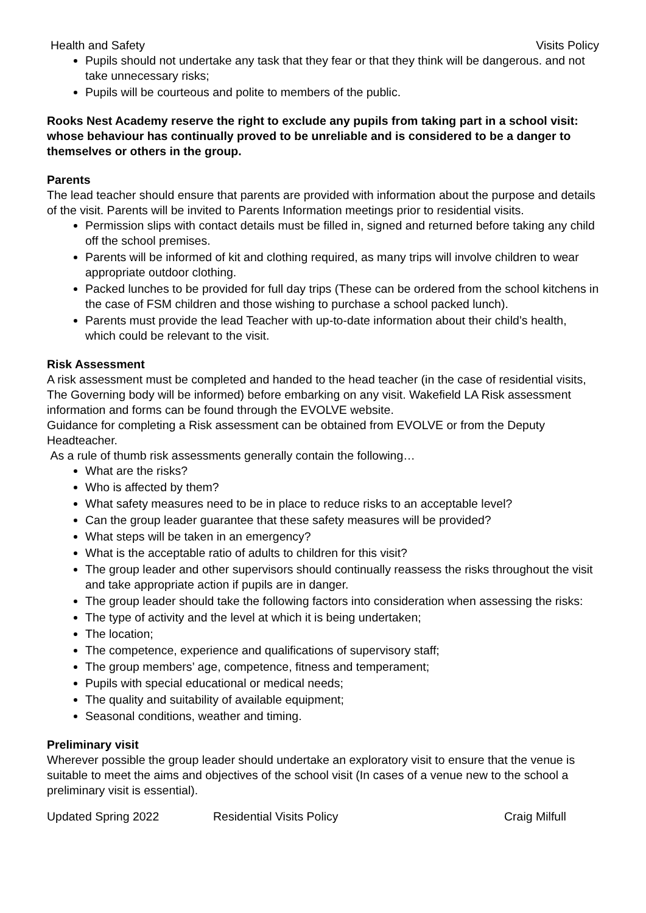Health and Safety Visits Policy
Pupils should not undertake any task that they fear or that they think will be dangerous. and not take unnecessary risks;
Pupils will be courteous and polite to members of the public.
Rooks Nest Academy reserve the right to exclude any pupils from taking part in a school visit: whose behaviour has continually proved to be unreliable and is considered to be a danger to themselves or others in the group.
Parents
The lead teacher should ensure that parents are provided with information about the purpose and details of the visit. Parents will be invited to Parents Information meetings prior to residential visits.
Permission slips with contact details must be filled in, signed and returned before taking any child off the school premises.
Parents will be informed of kit and clothing required, as many trips will involve children to wear appropriate outdoor clothing.
Packed lunches to be provided for full day trips (These can be ordered from the school kitchens in the case of FSM children and those wishing to purchase a school packed lunch).
Parents must provide the lead Teacher with up-to-date information about their child’s health, which could be relevant to the visit.
Risk Assessment
A risk assessment must be completed and handed to the head teacher (in the case of residential visits, The Governing body will be informed) before embarking on any visit. Wakefield LA Risk assessment information and forms can be found through the EVOLVE website.
Guidance for completing a Risk assessment can be obtained from EVOLVE or from the Deputy Headteacher.
As a rule of thumb risk assessments generally contain the following…
What are the risks?
Who is affected by them?
What safety measures need to be in place to reduce risks to an acceptable level?
Can the group leader guarantee that these safety measures will be provided?
What steps will be taken in an emergency?
What is the acceptable ratio of adults to children for this visit?
The group leader and other supervisors should continually reassess the risks throughout the visit and take appropriate action if pupils are in danger.
The group leader should take the following factors into consideration when assessing the risks:
The type of activity and the level at which it is being undertaken;
The location;
The competence, experience and qualifications of supervisory staff;
The group members’ age, competence, fitness and temperament;
Pupils with special educational or medical needs;
The quality and suitability of available equipment;
Seasonal conditions, weather and timing.
Preliminary visit
Wherever possible the group leader should undertake an exploratory visit to ensure that the venue is suitable to meet the aims and objectives of the school visit (In cases of a venue new to the school a preliminary visit is essential).
Updated Spring 2022 Residential Visits Policy Craig Milfull